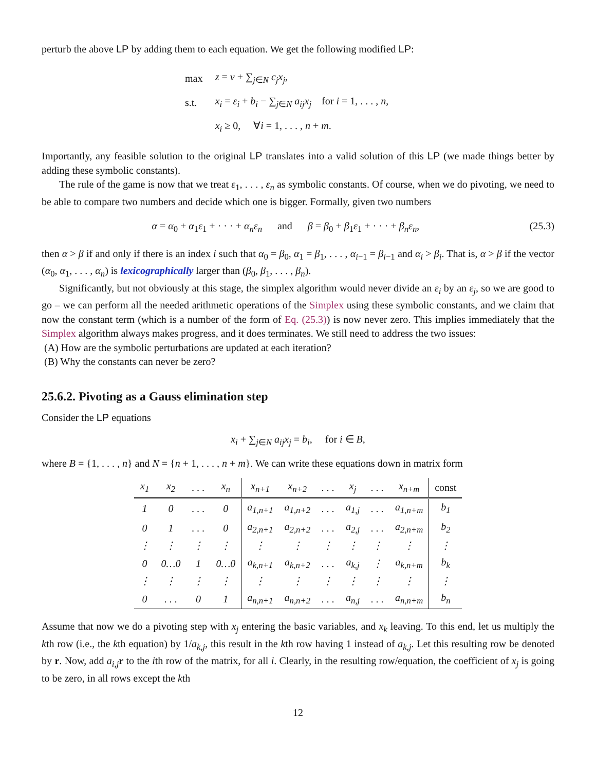perturb the above LP by adding them to each equation. We get the following modified LP:
| max | z = v + ∑<sub>j∈N</sub> c<sub>j</sub>x<sub>j</sub> , |
| s.t. | x<sub>i</sub> = ε<sub>i</sub> + b<sub>i</sub> − ∑<sub>j∈N</sub> a<sub>ij</sub>x<sub>j</sub> for i = 1, . . . , n , |
| | x<sub>i</sub> ≥ 0, ∀ i = 1, . . . , n + m . |
Importantly, any feasible solution to the original LP translates into a valid solution of this LP (we made things better by adding these symbolic constants).
The rule of the game is now that we treat ε<sub>1</sub>, . . . , ε<sub>n</sub> as symbolic constants. Of course, when we do pivoting, we need to be able to compare two numbers and decide which one is bigger. Formally, given two numbers
α = α<sub>0</sub> + α<sub>1</sub>ε<sub>1</sub> + · · · + α<sub>n</sub>ε<sub>n</sub> and β = β<sub>0</sub> + β<sub>1</sub>ε<sub>1</sub> + · · · + β<sub>n</sub>ε<sub>n</sub>, (25.3)
then α > β if and only if there is an index i such that α<sub>0</sub> = β<sub>0</sub>, α<sub>1</sub> = β<sub>1</sub>, . . . , α<sub>i−1</sub> = β<sub>i−1</sub> and α<sub>i</sub> > β<sub>i</sub>. That is, α > β if the vector (α<sub>0</sub>, α<sub>1</sub>, . . . , α<sub>n</sub>) is lexicographically larger than (β<sub>0</sub>, β<sub>1</sub>, . . . , β<sub>n</sub>).
Significantly, but not obviously at this stage, the simplex algorithm would never divide an ε<sub>i</sub> by an ε<sub>j</sub>, so we are good to go – we can perform all the needed arithmetic operations of the Simplex using these symbolic constants, and we claim that now the constant term (which is a number of the form of Eq. (25.3)) is now never zero. This implies immediately that the Simplex algorithm always makes progress, and it does terminates. We still need to address the two issues:
(A) How are the symbolic perturbations are updated at each iteration?
(B) Why the constants can never be zero?
25.6.2. Pivoting as a Gauss elimination step
Consider the LP equations
x<sub>i</sub> + ∑<sub>j∈N</sub> a<sub>ij</sub>x<sub>j</sub> = b<sub>i</sub>, for i ∈ B,
where B = {1, . . . , n} and N = {n + 1, . . . , n + m}. We can write these equations down in matrix form
| x<sub>1</sub> | x<sub>2</sub> | . . . | x<sub>n</sub> | x<sub>n+1</sub> | x<sub>n+2</sub> | . . . | x<sub>j</sub> | . . . | x<sub>n+m</sub> | const |
| --- | --- | --- | --- | --- | --- | --- | --- | --- | --- | --- |
| 1 | 0 | . . . | 0 | a<sub>1,n+1</sub> | a<sub>1,n+2</sub> | . . . | a<sub>1,j</sub> | . . . | a<sub>1,n+m</sub> | b<sub>1</sub> |
| 0 | 1 | . . . | 0 | a<sub>2,n+1</sub> | a<sub>2,n+2</sub> | . . . | a<sub>2,j</sub> | . . . | a<sub>2,n+m</sub> | b<sub>2</sub> |
| ⋮ | ⋮ | ⋮ | ⋮ | ⋮ | ⋮ | ⋮ | ⋮ | ⋮ | ⋮ | ⋮ |
| 0 | 0…0 | 1 | 0…0 | a<sub>k,n+1</sub> | a<sub>k,n+2</sub> | . . . | a<sub>k,j</sub> | ⋮ | a<sub>k,n+m</sub> | b<sub>k</sub> |
| ⋮ | ⋮ | ⋮ | ⋮ | ⋮ | ⋮ | ⋮ | ⋮ | ⋮ | ⋮ | ⋮ |
| 0 | . . . | 0 | 1 | a<sub>n,n+1</sub> | a<sub>n,n+2</sub> | . . . | a<sub>n,j</sub> | . . . | a<sub>n,n+m</sub> | b<sub>n</sub> |
Assume that now we do a pivoting step with x<sub>j</sub> entering the basic variables, and x<sub>k</sub> leaving. To this end, let us multiply the kth row (i.e., the kth equation) by 1/a<sub>k,j</sub>, this result in the kth row having 1 instead of a<sub>k,j</sub>. Let this resulting row be denoted by r. Now, add a<sub>i,j</sub> r to the ith row of the matrix, for all i. Clearly, in the resulting row/equation, the coefficient of x<sub>j</sub> is going to be zero, in all rows except the kth
12